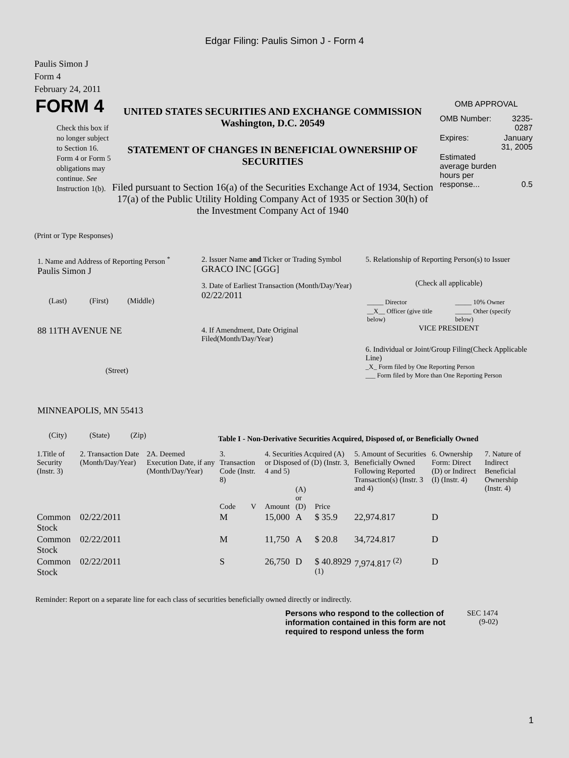Edgar Filing: Paulis Simon J - Form 4
Paulis Simon J
Form 4
February 24, 2011
FORM 4
Check this box if no longer subject to Section 16. Form 4 or Form 5 obligations may continue. See Instruction 1(b).
UNITED STATES SECURITIES AND EXCHANGE COMMISSION
Washington, D.C. 20549
STATEMENT OF CHANGES IN BENEFICIAL OWNERSHIP OF SECURITIES
Filed pursuant to Section 16(a) of the Securities Exchange Act of 1934, Section 17(a) of the Public Utility Holding Company Act of 1935 or Section 30(h) of the Investment Company Act of 1940
OMB APPROVAL
| OMB Number: | 3235-0287 |
| Expires: | January 31, 2005 |
| Estimated average burden hours per response... | 0.5 |
(Print or Type Responses)
1. Name and Address of Reporting Person <sup>*</sup>
Paulis Simon J
(Last) (First) (Middle)
88 11TH AVENUE NE
(Street)
MINNEAPOLIS, MN 55413
(City) (State) (Zip)
2. Issuer Name and Ticker or Trading Symbol
GRACO INC [GGG]
3. Date of Earliest Transaction (Month/Day/Year)
02/22/2011
4. If Amendment, Date Original Filed(Month/Day/Year)
5. Relationship of Reporting Person(s) to Issuer
(Check all applicable)
| _____ Director | _____ 10% Owner |
| __X__ Officer (give title below) | _____ Other (specify below) |
VICE PRESIDENT
6. Individual or Joint/Group Filing(Check Applicable Line)
_X_ Form filed by One Reporting Person
___ Form filed by More than One Reporting Person
Table I - Non-Derivative Securities Acquired, Disposed of, or Beneficially Owned
| 1.Title of Security (Instr. 3) | 2. Transaction Date (Month/Day/Year) | 2A. Deemed Execution Date, if any (Month/Day/Year) | 3. Transaction Code (Instr. 8) | | 4. Securities Acquired (A) or Disposed of (D) (Instr. 3, 4 and 5) | | | 5. Amount of Securities Beneficially Owned Following Reported Transaction(s) (Instr. 3 and 4) | 6. Ownership Form: Direct (D) or Indirect (I) (Instr. 4) | 7. Nature of Indirect Beneficial Ownership (Instr. 4) |
| --- | --- | --- | --- | --- | --- | --- | --- | --- | --- | --- |
| | | | Code | V | Amount | (A) or (D) | Price | | | |
| Common Stock | 02/22/2011 | | M | | 15,000 | A | $ 35.9 | 22,974.817 | D | |
| Common Stock | 02/22/2011 | | M | | 11,750 | A | $ 20.8 | 34,724.817 | D | |
| Common Stock | 02/22/2011 | | S | | 26,750 | D | $ 40.8929 <sup>(1)</sup> | 7,974.817 <sup>(2)</sup> | D | |
Reminder: Report on a separate line for each class of securities beneficially owned directly or indirectly.
Persons who respond to the collection of information contained in this form are not required to respond unless the form
SEC 1474
(9-02)
1